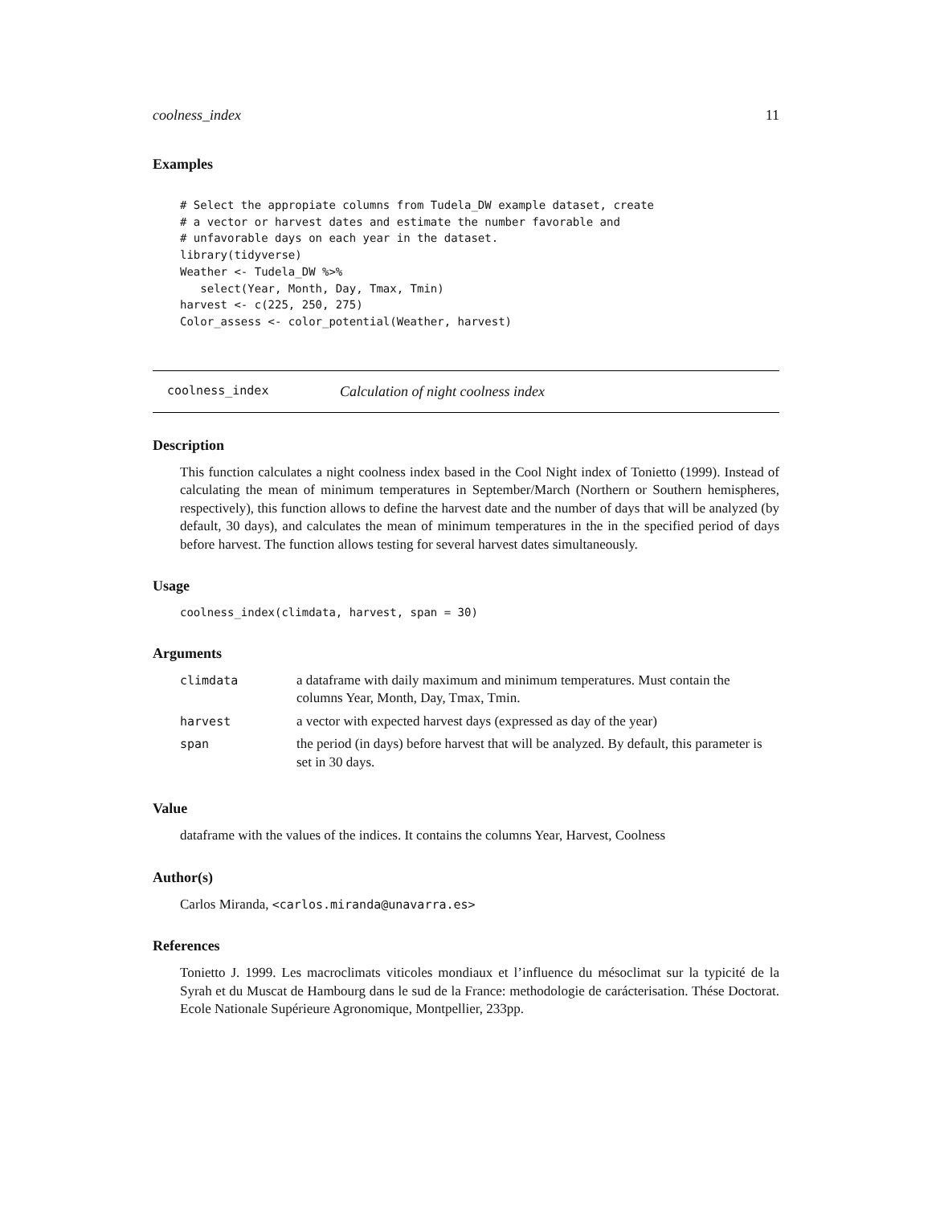coolness_index 11
Examples
# Select the appropiate columns from Tudela_DW example dataset, create
# a vector or harvest dates and estimate the number favorable and
# unfavorable days on each year in the dataset.
library(tidyverse)
Weather <- Tudela_DW %>%
   select(Year, Month, Day, Tmax, Tmin)
harvest <- c(225, 250, 275)
Color_assess <- color_potential(Weather, harvest)
coolness_index Calculation of night coolness index
Description
This function calculates a night coolness index based in the Cool Night index of Tonietto (1999). Instead of calculating the mean of minimum temperatures in September/March (Northern or Southern hemispheres, respectively), this function allows to define the harvest date and the number of days that will be analyzed (by default, 30 days), and calculates the mean of minimum temperatures in the in the specified period of days before harvest. The function allows testing for several harvest dates simultaneously.
Usage
coolness_index(climdata, harvest, span = 30)
Arguments
| climdata | a dataframe with daily maximum and minimum temperatures. Must contain the columns Year, Month, Day, Tmax, Tmin. |
| harvest | a vector with expected harvest days (expressed as day of the year) |
| span | the period (in days) before harvest that will be analyzed. By default, this parameter is set in 30 days. |
Value
dataframe with the values of the indices. It contains the columns Year, Harvest, Coolness
Author(s)
Carlos Miranda, <carlos.miranda@unavarra.es>
References
Tonietto J. 1999. Les macroclimats viticoles mondiaux et l’influence du mésoclimat sur la typicité de la Syrah et du Muscat de Hambourg dans le sud de la France: methodologie de carácterisation. Thése Doctorat. Ecole Nationale Supérieure Agronomique, Montpellier, 233pp.